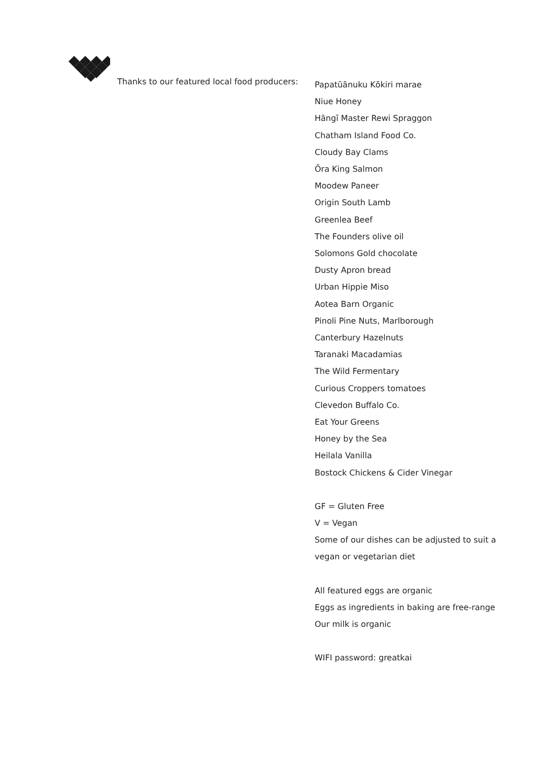Thanks to our featured local food producers:
Papatūānuku Kōkiri marae
Niue Honey
Hāngī Master Rewi Spraggon
Chatham Island Food Co.
Cloudy Bay Clams
Ōra King Salmon
Moodew Paneer
Origin South Lamb
Greenlea Beef
The Founders olive oil
Solomons Gold chocolate
Dusty Apron bread
Urban Hippie Miso
Aotea Barn Organic
Pinoli Pine Nuts, Marlborough
Canterbury Hazelnuts
Taranaki Macadamias
The Wild Fermentary
Curious Croppers tomatoes
Clevedon Buffalo Co.
Eat Your Greens
Honey by the Sea
Heilala Vanilla
Bostock Chickens & Cider Vinegar
GF = Gluten Free
V = Vegan
Some of our dishes can be adjusted to suit a
vegan or vegetarian diet
All featured eggs are organic
Eggs as ingredients in baking are free-range
Our milk is organic
WIFI password: greatkai